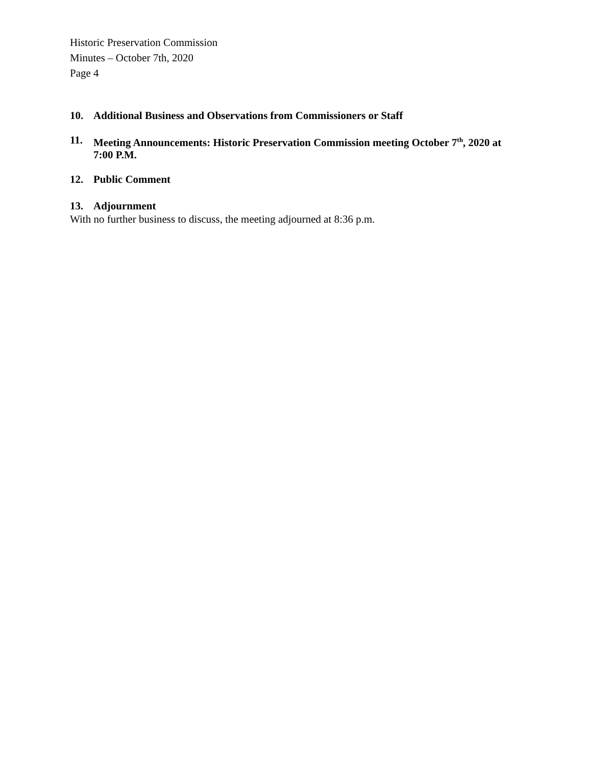Historic Preservation Commission
Minutes – October 7th, 2020
Page 4
10. Additional Business and Observations from Commissioners or Staff
11. Meeting Announcements: Historic Preservation Commission meeting October 7<sup>th</sup>, 2020 at 7:00 P.M.
12. Public Comment
13. Adjournment
With no further business to discuss, the meeting adjourned at 8:36 p.m.